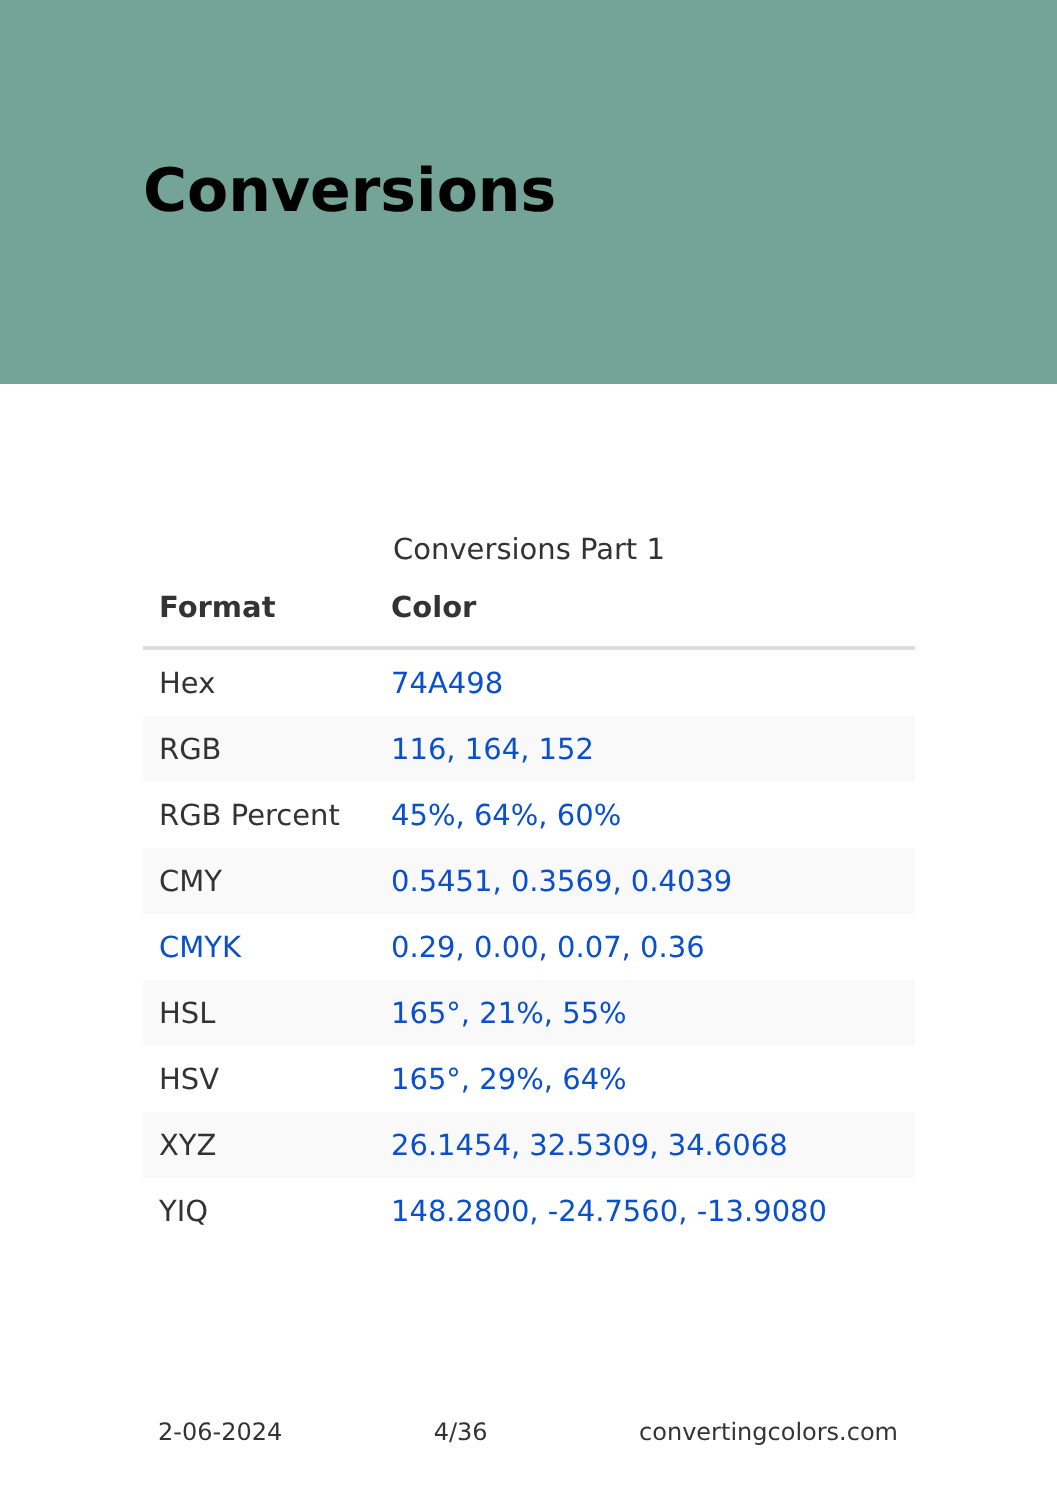Conversions
Conversions Part 1
| Format | Color |
| --- | --- |
| Hex | 74A498 |
| RGB | 116, 164, 152 |
| RGB Percent | 45%, 64%, 60% |
| CMY | 0.5451, 0.3569, 0.4039 |
| CMYK | 0.29, 0.00, 0.07, 0.36 |
| HSL | 165°, 21%, 55% |
| HSV | 165°, 29%, 64% |
| XYZ | 26.1454, 32.5309, 34.6068 |
| YIQ | 148.2800, -24.7560, -13.9080 |
2-06-2024 4/36 convertingcolors.com